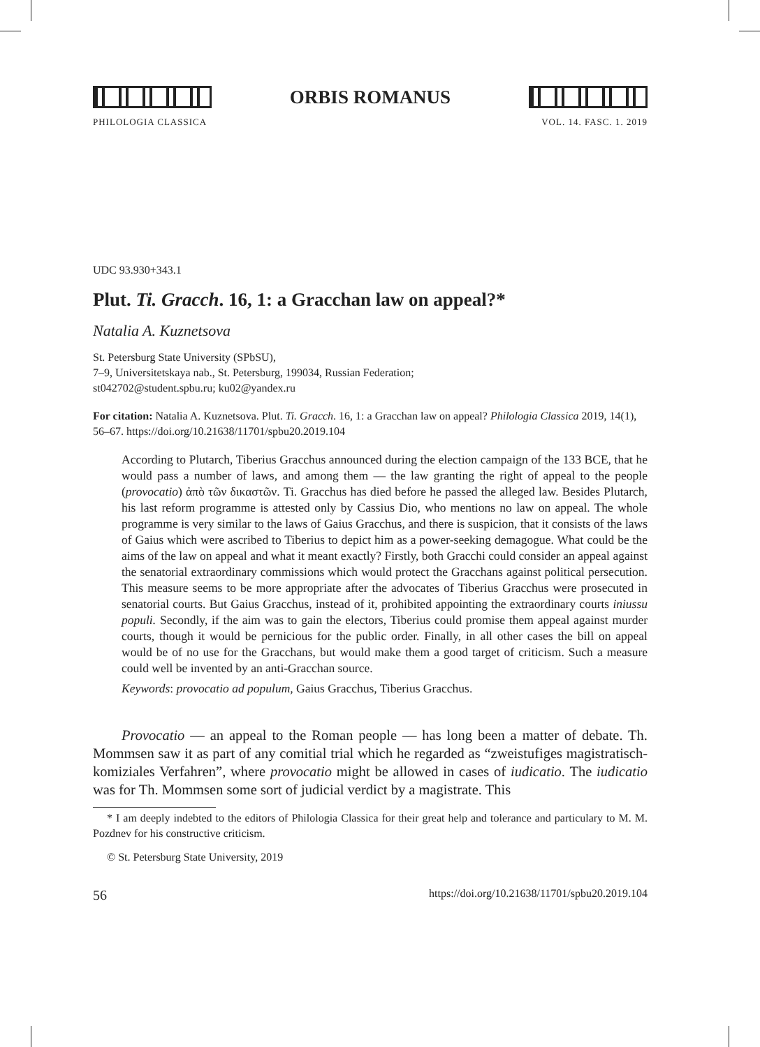ORBIS ROMANUS
PHILOLOGIA CLASSICA VOL. 14. FASC. 1. 2019
UDC 93.930+343.1
Plut. Ti. Gracch. 16, 1: a Gracchan law on appeal?*
Natalia A. Kuznetsova
St. Petersburg State University (SPbSU),
7–9, Universitetskaya nab., St. Petersburg, 199034, Russian Federation;
st042702@student.spbu.ru; ku02@yandex.ru
For citation: Natalia A. Kuznetsova. Plut. Ti. Gracch. 16, 1: a Gracchan law on appeal? Philologia Classica 2019, 14(1), 56–67. https://doi.org/10.21638/11701/spbu20.2019.104
According to Plutarch, Tiberius Gracchus announced during the election campaign of the 133 BCE, that he would pass a number of laws, and among them — the law granting the right of appeal to the people (provocatio) ἀπὸ τῶν δικαστῶν. Ti. Gracchus has died before he passed the alleged law. Besides Plutarch, his last reform programme is attested only by Cassius Dio, who mentions no law on appeal. The whole programme is very similar to the laws of Gaius Gracchus, and there is suspicion, that it consists of the laws of Gaius which were ascribed to Tiberius to depict him as a power-seeking demagogue. What could be the aims of the law on appeal and what it meant exactly? Firstly, both Gracchi could consider an appeal against the senatorial extraordinary commissions which would protect the Gracchans against political persecution. This measure seems to be more appropriate after the advocates of Tiberius Gracchus were prosecuted in senatorial courts. But Gaius Gracchus, instead of it, prohibited appointing the extraordinary courts iniussu populi. Secondly, if the aim was to gain the electors, Tiberius could promise them appeal against murder courts, though it would be pernicious for the public order. Finally, in all other cases the bill on appeal would be of no use for the Gracchans, but would make them a good target of criticism. Such a measure could well be invented by an anti-Gracchan source.
Keywords: provocatio ad populum, Gaius Gracchus, Tiberius Gracchus.
Provocatio — an appeal to the Roman people — has long been a matter of debate. Th. Mommsen saw it as part of any comitial trial which he regarded as “zweistufiges magistratisch-komiziales Verfahren”, where provocatio might be allowed in cases of iudicatio. The iudicatio was for Th. Mommsen some sort of judicial verdict by a magistrate. This
* I am deeply indebted to the editors of Philologia Classica for their great help and tolerance and particulary to M. M. Pozdnev for his constructive criticism.
© St. Petersburg State University, 2019
56 https://doi.org/10.21638/11701/spbu20.2019.104